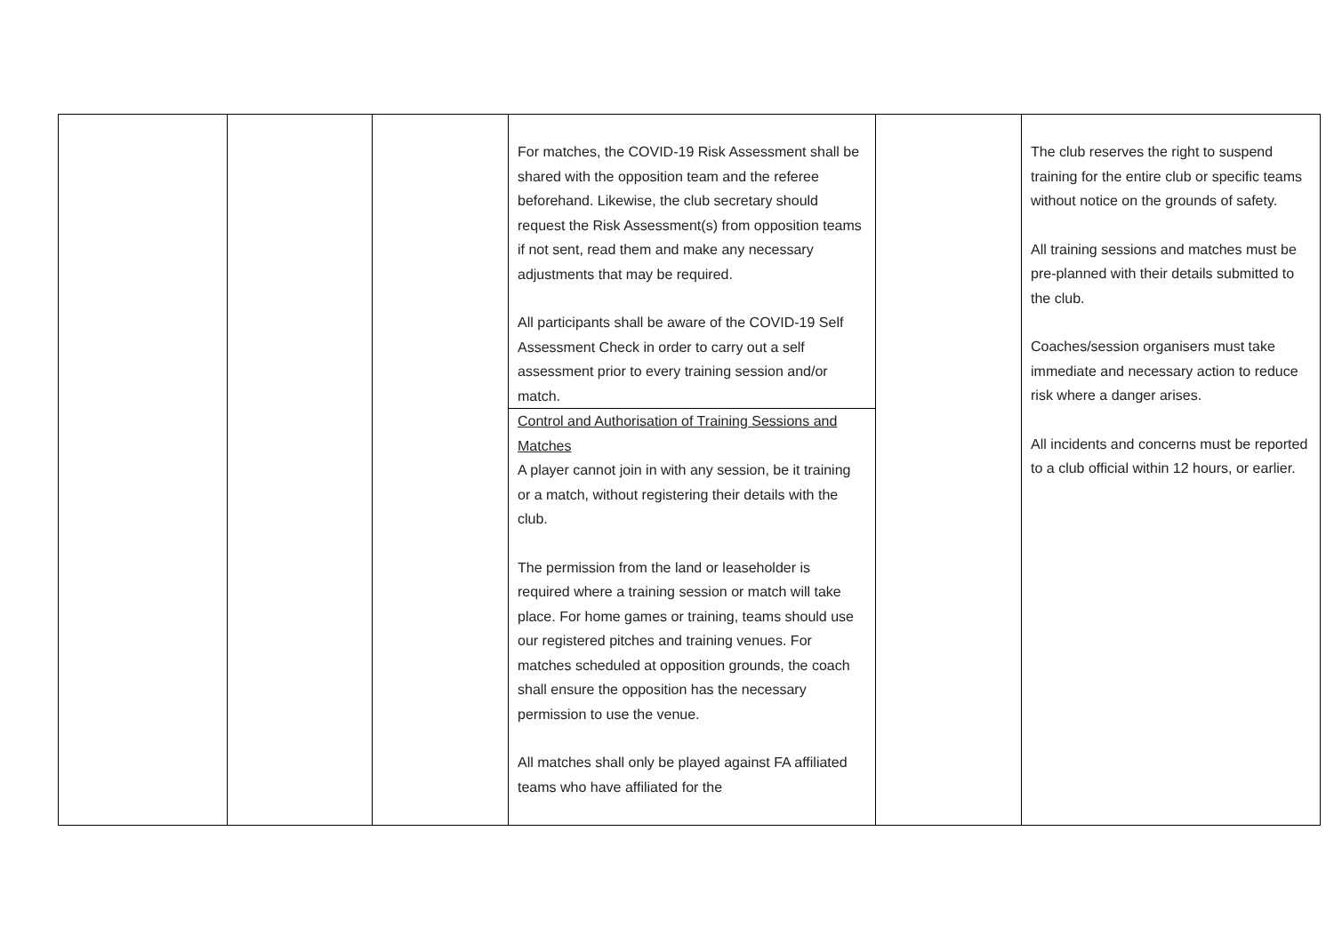| | | | For matches, the COVID-19 Risk Assessment shall be shared with the opposition team and the referee beforehand. Likewise, the club secretary should request the Risk Assessment(s) from opposition teams if not sent, read them and make any necessary adjustments that may be required. All participants shall be aware of the COVID-19 Self Assessment Check in order to carry out a self assessment prior to every training session and/or match. Control and Authorisation of Training Sessions and Matches A player cannot join in with any session, be it training or a match, without registering their details with the club. The permission from the land or leaseholder is required where a training session or match will take place. For home games or training, teams should use our registered pitches and training venues. For matches scheduled at opposition grounds, the coach shall ensure the opposition has the necessary permission to use the venue. All matches shall only be played against FA affiliated teams who have affiliated for the | | The club reserves the right to suspend training for the entire club or specific teams without notice on the grounds of safety. All training sessions and matches must be pre-planned with their details submitted to the club. Coaches/session organisers must take immediate and necessary action to reduce risk where a danger arises. All incidents and concerns must be reported to a club official within 12 hours, or earlier. |